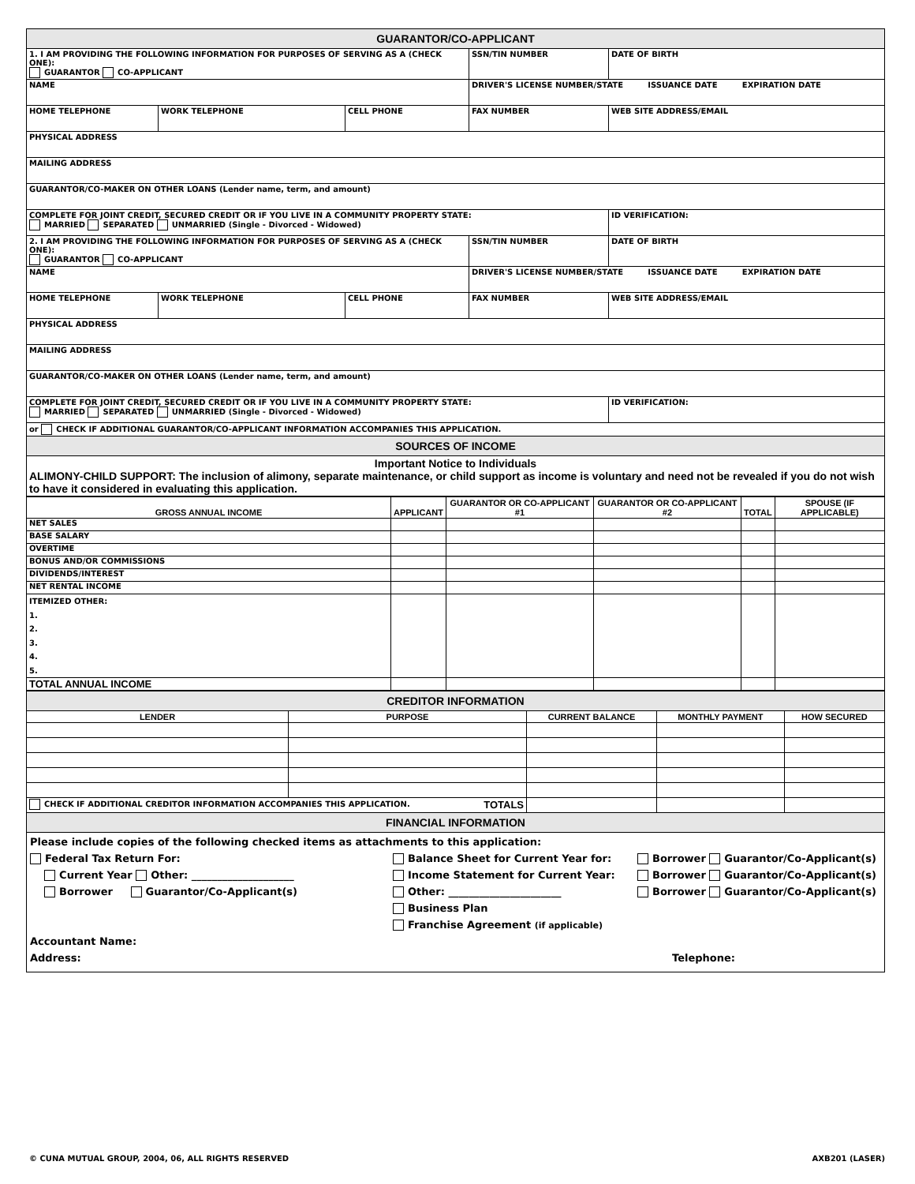| GUARANTOR/CO-APPLICANT | | | | |
| 1. I AM PROVIDING THE FOLLOWING INFORMATION FOR PURPOSES OF SERVING AS A (CHECK ONE): GUARANTOR CO-APPLICANT | | | SSN/TIN NUMBER | DATE OF BIRTH |
| NAME | | | DRIVER'S LICENSE NUMBER/STATE ISSUANCE DATE EXPIRATION DATE | |
| HOME TELEPHONE | WORK TELEPHONE | CELL PHONE | FAX NUMBER | WEB SITE ADDRESS/EMAIL |
| PHYSICAL ADDRESS | | | | |
| MAILING ADDRESS | | | | |
| GUARANTOR/CO-MAKER ON OTHER LOANS (Lender name, term, and amount) | | | | |
| COMPLETE FOR JOINT CREDIT, SECURED CREDIT OR IF YOU LIVE IN A COMMUNITY PROPERTY STATE: MARRIED SEPARATED UNMARRIED (Single - Divorced - Widowed) | | | | ID VERIFICATION: |
| 2. I AM PROVIDING THE FOLLOWING INFORMATION FOR PURPOSES OF SERVING AS A (CHECK ONE): GUARANTOR CO-APPLICANT | | | SSN/TIN NUMBER | DATE OF BIRTH |
| NAME | | | DRIVER'S LICENSE NUMBER/STATE ISSUANCE DATE EXPIRATION DATE | |
| HOME TELEPHONE | WORK TELEPHONE | CELL PHONE | FAX NUMBER | WEB SITE ADDRESS/EMAIL |
| PHYSICAL ADDRESS | | | | |
| MAILING ADDRESS | | | | |
| GUARANTOR/CO-MAKER ON OTHER LOANS (Lender name, term, and amount) | | | | |
| COMPLETE FOR JOINT CREDIT, SECURED CREDIT OR IF YOU LIVE IN A COMMUNITY PROPERTY STATE: MARRIED SEPARATED UNMARRIED (Single - Divorced - Widowed) | | | | ID VERIFICATION: |
| or CHECK IF ADDITIONAL GUARANTOR/CO-APPLICANT INFORMATION ACCOMPANIES THIS APPLICATION. | | | | |
| SOURCES OF INCOME | | | | |
| Important Notice to Individuals ALIMONY-CHILD SUPPORT: The inclusion of alimony, separate maintenance, or child support as income is voluntary and need not be revealed if you do not wish to have it considered in evaluating this application. | | | | |
| GROSS ANNUAL INCOME | APPLICANT | GUARANTOR OR CO-APPLICANT #1 | GUARANTOR OR CO-APPLICANT #2 | TOTAL | SPOUSE (IF APPLICABLE) |
| --- | --- | --- | --- | --- | --- |
| NET SALES | | | | | |
| BASE SALARY | | | | | |
| OVERTIME | | | | | |
| BONUS AND/OR COMMISSIONS | | | | | |
| DIVIDENDS/INTEREST | | | | | |
| NET RENTAL INCOME | | | | | |
| ITEMIZED OTHER: 1. 2. 3. 4. 5. | | | | | |
| TOTAL ANNUAL INCOME | | | | | |
| CREDITOR INFORMATION | | | | |
| LENDER | PURPOSE | CURRENT BALANCE | MONTHLY PAYMENT | HOW SECURED |
| CHECK IF ADDITIONAL CREDITOR INFORMATION ACCOMPANIES THIS APPLICATION. TOTALS | | | | |
| FINANCIAL INFORMATION | | | | |
Please include copies of the following checked items as attachments to this application:
Federal Tax Return For: Balance Sheet for Current Year for: Borrower Guarantor/Co-Applicant(s)
Current Year Other: ____________________ Income Statement for Current Year: Borrower Guarantor/Co-Applicant(s)
Borrower Guarantor/Co-Applicant(s) Other: ______________________ Borrower Guarantor/Co-Applicant(s)
Business Plan
Franchise Agreement (if applicable)
Accountant Name:
Address: Telephone:
© CUNA MUTUAL GROUP, 2004, 06, ALL RIGHTS RESERVED AXB201 (LASER)